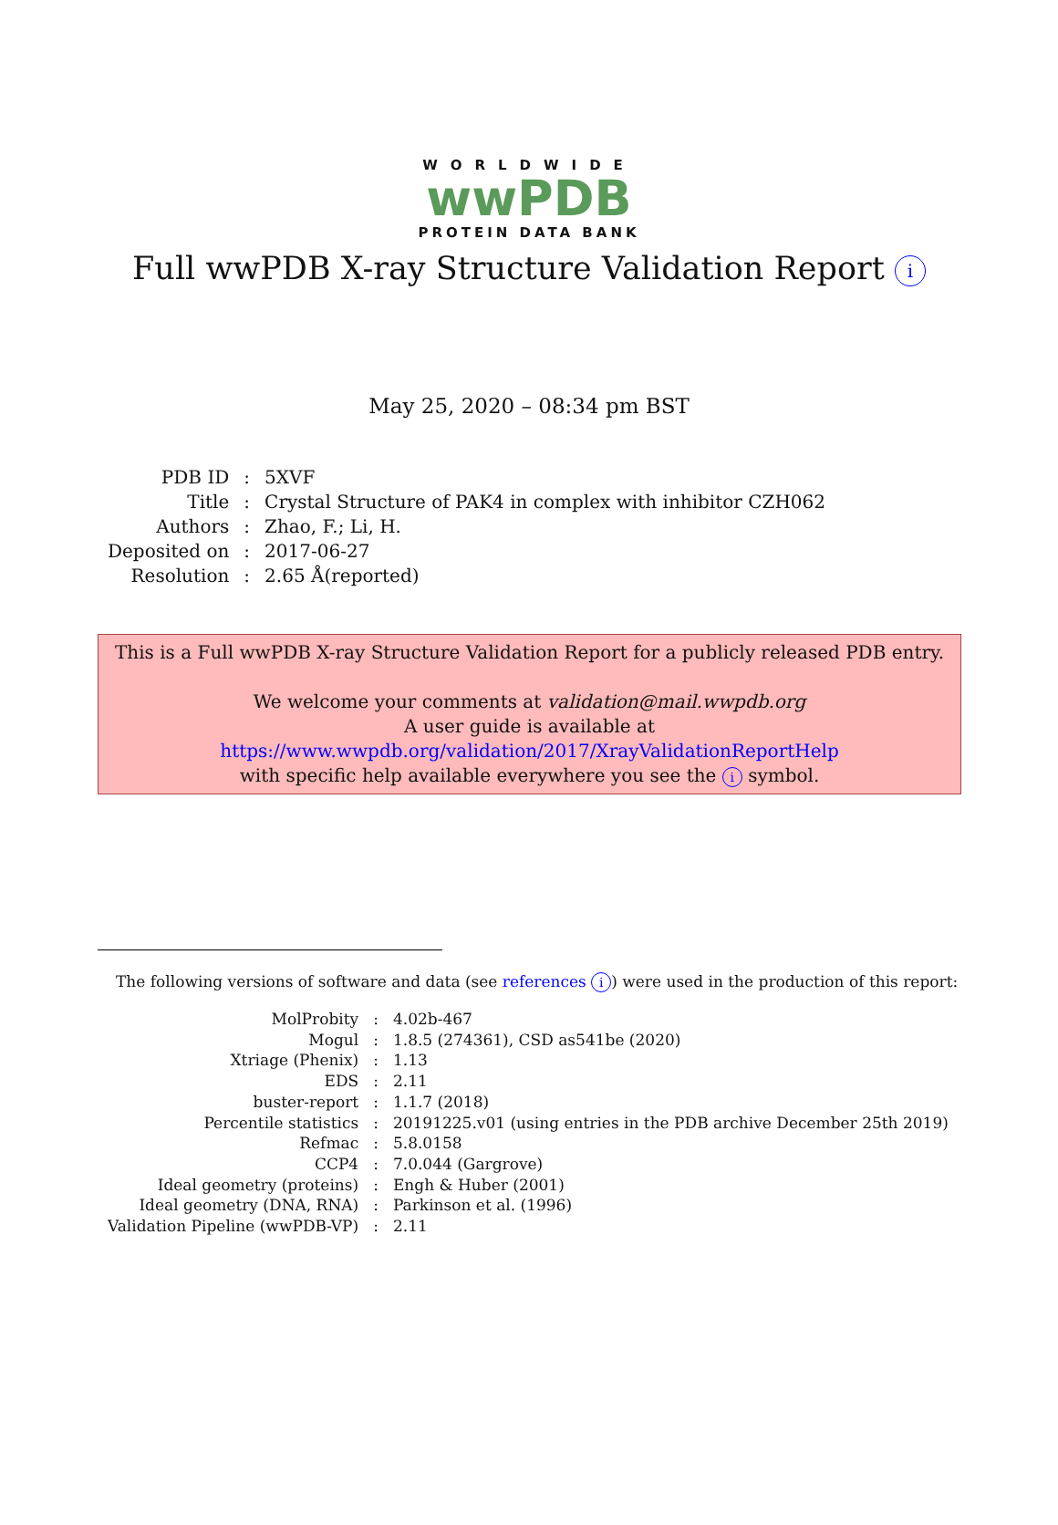WORLDWIDE
wwPDB
PROTEIN DATA BANK
Full wwPDB X-ray Structure Validation Report i
May 25, 2020 – 08:34 pm BST
| PDB ID | : | 5XVF |
| Title | : | Crystal Structure of PAK4 in complex with inhibitor CZH062 |
| Authors | : | Zhao, F.; Li, H. |
| Deposited on | : | 2017-06-27 |
| Resolution | : | 2.65 Å(reported) |
This is a Full wwPDB X-ray Structure Validation Report for a publicly released PDB entry.
We welcome your comments at validation@mail.wwpdb.org
A user guide is available at
https://www.wwpdb.org/validation/2017/XrayValidationReportHelp
with specific help available everywhere you see the i symbol.
The following versions of software and data (see references i) were used in the production of this report:
| MolProbity | : | 4.02b-467 |
| Mogul | : | 1.8.5 (274361), CSD as541be (2020) |
| Xtriage (Phenix) | : | 1.13 |
| EDS | : | 2.11 |
| buster-report | : | 1.1.7 (2018) |
| Percentile statistics | : | 20191225.v01 (using entries in the PDB archive December 25th 2019) |
| Refmac | : | 5.8.0158 |
| CCP4 | : | 7.0.044 (Gargrove) |
| Ideal geometry (proteins) | : | Engh & Huber (2001) |
| Ideal geometry (DNA, RNA) | : | Parkinson et al. (1996) |
| Validation Pipeline (wwPDB-VP) | : | 2.11 |